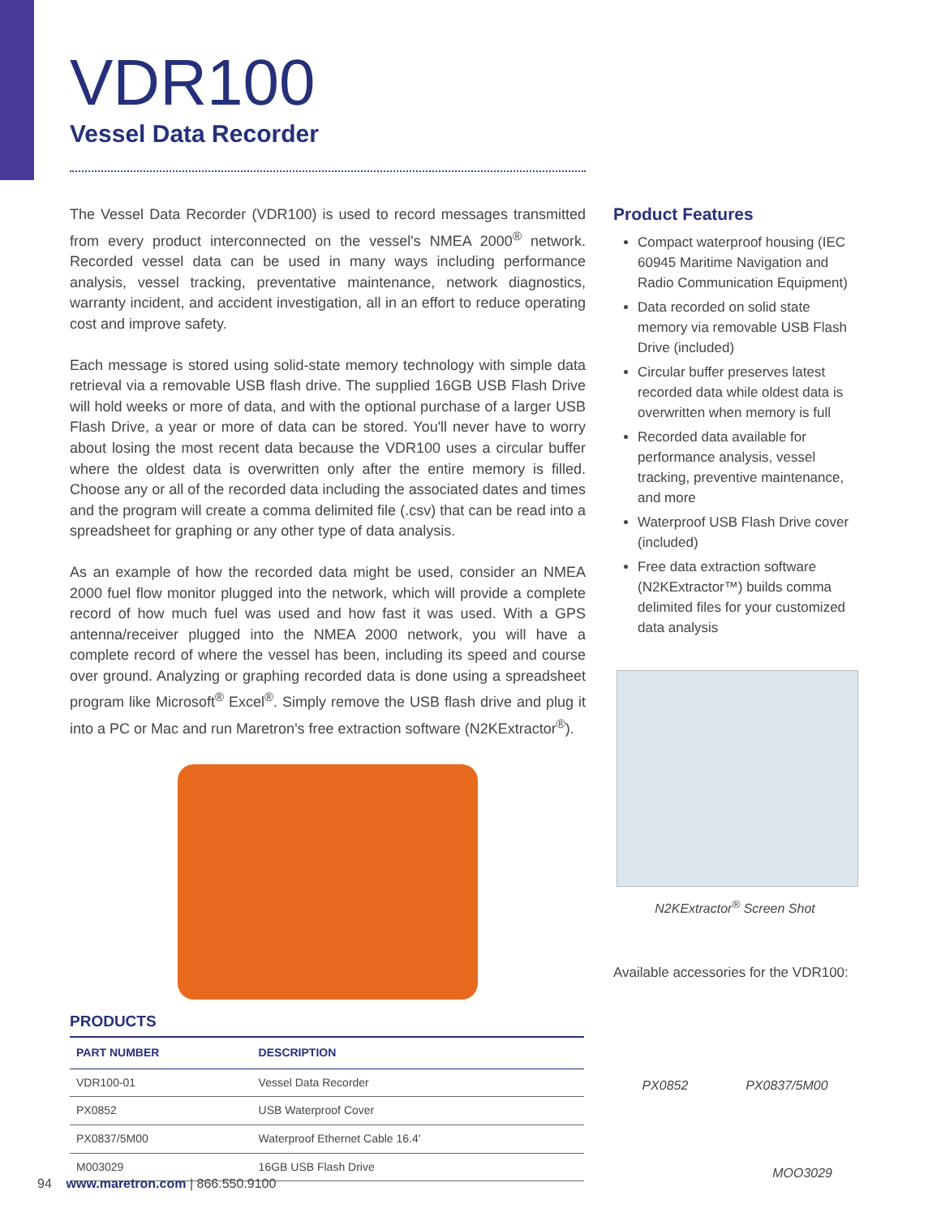VDR100
Vessel Data Recorder
The Vessel Data Recorder (VDR100) is used to record messages transmitted from every product interconnected on the vessel's NMEA 2000<sup>®</sup> network. Recorded vessel data can be used in many ways including performance analysis, vessel tracking, preventative maintenance, network diagnostics, warranty incident, and accident investigation, all in an effort to reduce operating cost and improve safety.
Each message is stored using solid-state memory technology with simple data retrieval via a removable USB flash drive. The supplied 16GB USB Flash Drive will hold weeks or more of data, and with the optional purchase of a larger USB Flash Drive, a year or more of data can be stored. You'll never have to worry about losing the most recent data because the VDR100 uses a circular buffer where the oldest data is overwritten only after the entire memory is filled. Choose any or all of the recorded data including the associated dates and times and the program will create a comma delimited file (.csv) that can be read into a spreadsheet for graphing or any other type of data analysis.
As an example of how the recorded data might be used, consider an NMEA 2000 fuel flow monitor plugged into the network, which will provide a complete record of how much fuel was used and how fast it was used. With a GPS antenna/receiver plugged into the NMEA 2000 network, you will have a complete record of where the vessel has been, including its speed and course over ground. Analyzing or graphing recorded data is done using a spreadsheet program like Microsoft<sup>®</sup> Excel<sup>®</sup>. Simply remove the USB flash drive and plug it into a PC or Mac and run Maretron's free extraction software (N2KExtractor<sup>®</sup>).
PRODUCTS
| PART NUMBER | DESCRIPTION |
| --- | --- |
| VDR100-01 | Vessel Data Recorder |
| PX0852 | USB Waterproof Cover |
| PX0837/5M00 | Waterproof Ethernet Cable 16.4' |
| M003029 | 16GB USB Flash Drive |
Product Features
Compact waterproof housing (IEC 60945 Maritime Navigation and Radio Communication Equipment)
Data recorded on solid state memory via removable USB Flash Drive (included)
Circular buffer preserves latest recorded data while oldest data is overwritten when memory is full
Recorded data available for performance analysis, vessel tracking, preventive maintenance, and more
Waterproof USB Flash Drive cover (included)
Free data extraction software (N2KExtractor™) builds comma delimited files for your customized data analysis
N2KExtractor<sup>®</sup> Screen Shot
Available accessories for the VDR100:
PX0852 PX0837/5M00
MOO3029
94 www.maretron.com | 866.550.9100